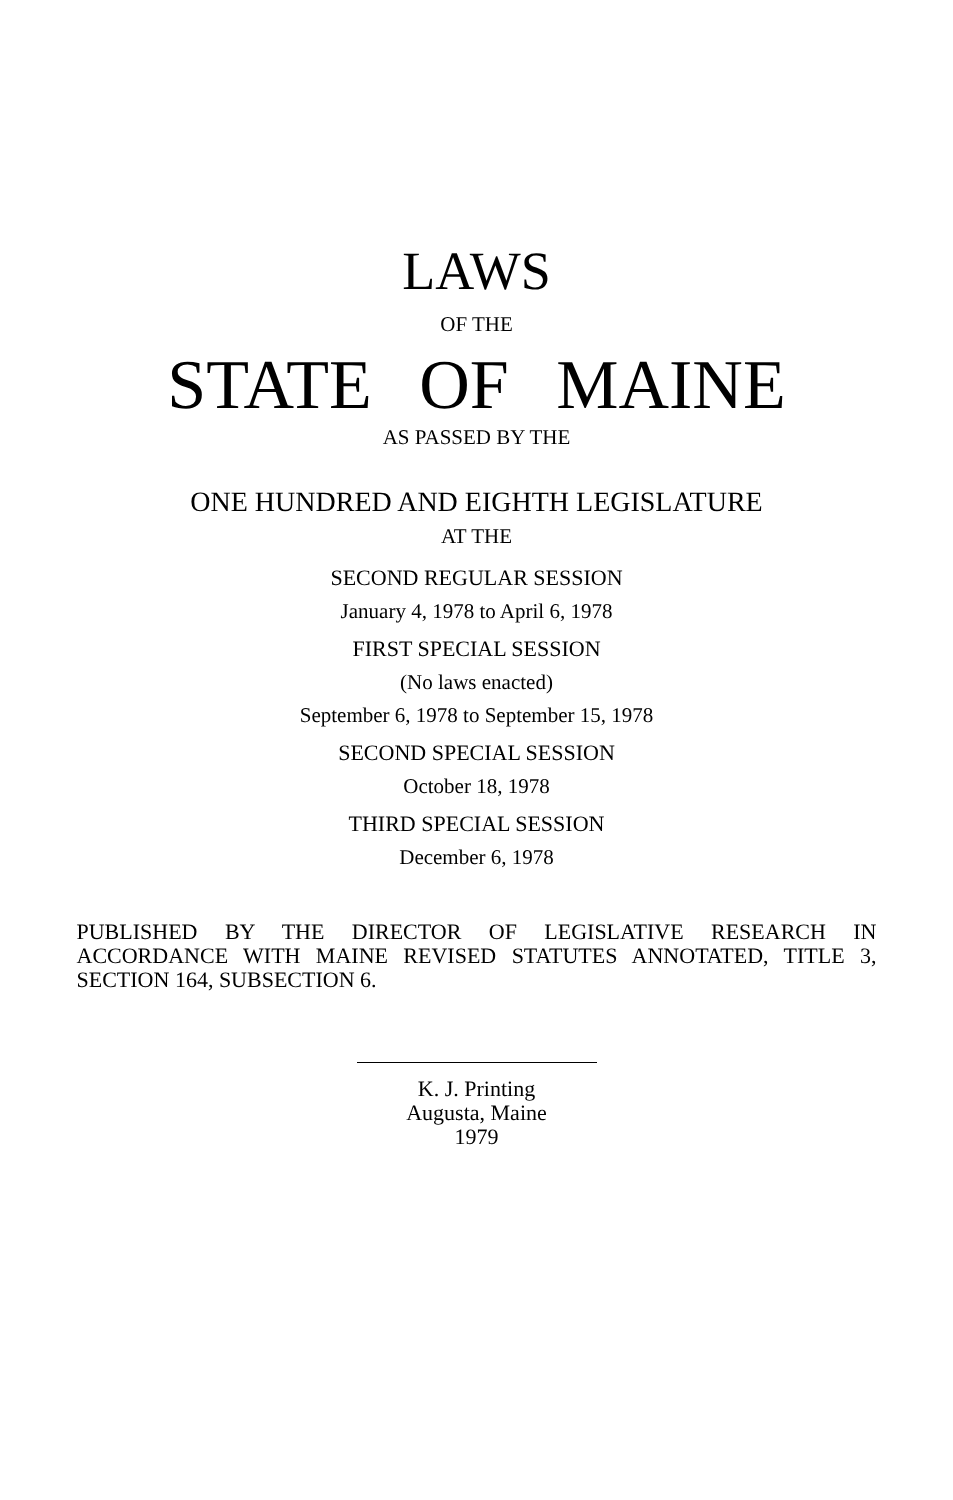LAWS
OF THE
STATE OF MAINE
AS PASSED BY THE
ONE HUNDRED AND EIGHTH LEGISLATURE
AT THE
SECOND REGULAR SESSION
January 4, 1978 to April 6, 1978
FIRST SPECIAL SESSION
(No laws enacted)
September 6, 1978 to September 15, 1978
SECOND SPECIAL SESSION
October 18, 1978
THIRD SPECIAL SESSION
December 6, 1978
PUBLISHED BY THE DIRECTOR OF LEGISLATIVE RESEARCH IN ACCORDANCE WITH MAINE REVISED STATUTES ANNOTATED, TITLE 3, SECTION 164, SUBSECTION 6.
K. J. Printing
Augusta, Maine
1979